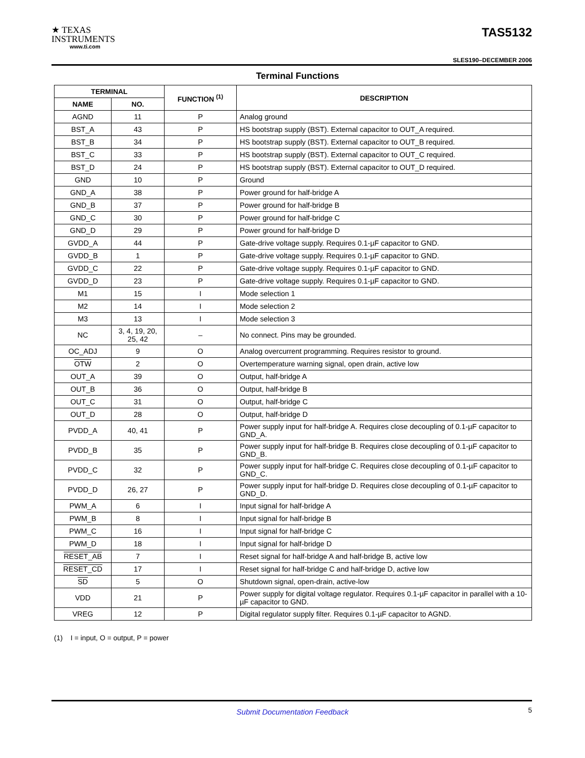★ TEXAS
INSTRUMENTS
www.ti.com
TAS5132
SLES190–DECEMBER 2006
Terminal Functions
| TERMINAL | | FUNCTION <sup>(1)</sup> | DESCRIPTION |
| --- | --- | --- | --- |
| NAME | NO. | | |
| AGND | 11 | P | Analog ground |
| BST_A | 43 | P | HS bootstrap supply (BST). External capacitor to OUT_A required. |
| BST_B | 34 | P | HS bootstrap supply (BST). External capacitor to OUT_B required. |
| BST_C | 33 | P | HS bootstrap supply (BST). External capacitor to OUT_C required. |
| BST_D | 24 | P | HS bootstrap supply (BST). External capacitor to OUT_D required. |
| GND | 10 | P | Ground |
| GND_A | 38 | P | Power ground for half-bridge A |
| GND_B | 37 | P | Power ground for half-bridge B |
| GND_C | 30 | P | Power ground for half-bridge C |
| GND_D | 29 | P | Power ground for half-bridge D |
| GVDD_A | 44 | P | Gate-drive voltage supply. Requires 0.1-µF capacitor to GND. |
| GVDD_B | 1 | P | Gate-drive voltage supply. Requires 0.1-µF capacitor to GND. |
| GVDD_C | 22 | P | Gate-drive voltage supply. Requires 0.1-µF capacitor to GND. |
| GVDD_D | 23 | P | Gate-drive voltage supply. Requires 0.1-µF capacitor to GND. |
| M1 | 15 | I | Mode selection 1 |
| M2 | 14 | I | Mode selection 2 |
| M3 | 13 | I | Mode selection 3 |
| NC | 3, 4, 19, 20, 25, 42 | – | No connect. Pins may be grounded. |
| OC_ADJ | 9 | O | Analog overcurrent programming. Requires resistor to ground. |
| OTW | 2 | O | Overtemperature warning signal, open drain, active low |
| OUT_A | 39 | O | Output, half-bridge A |
| OUT_B | 36 | O | Output, half-bridge B |
| OUT_C | 31 | O | Output, half-bridge C |
| OUT_D | 28 | O | Output, half-bridge D |
| PVDD_A | 40, 41 | P | Power supply input for half-bridge A. Requires close decoupling of 0.1-µF capacitor to GND_A. |
| PVDD_B | 35 | P | Power supply input for half-bridge B. Requires close decoupling of 0.1-µF capacitor to GND_B. |
| PVDD_C | 32 | P | Power supply input for half-bridge C. Requires close decoupling of 0.1-µF capacitor to GND_C. |
| PVDD_D | 26, 27 | P | Power supply input for half-bridge D. Requires close decoupling of 0.1-µF capacitor to GND_D. |
| PWM_A | 6 | I | Input signal for half-bridge A |
| PWM_B | 8 | I | Input signal for half-bridge B |
| PWM_C | 16 | I | Input signal for half-bridge C |
| PWM_D | 18 | I | Input signal for half-bridge D |
| RESET_AB | 7 | I | Reset signal for half-bridge A and half-bridge B, active low |
| RESET_CD | 17 | I | Reset signal for half-bridge C and half-bridge D, active low |
| SD | 5 | O | Shutdown signal, open-drain, active-low |
| VDD | 21 | P | Power supply for digital voltage regulator. Requires 0.1-µF capacitor in parallel with a 10-µF capacitor to GND. |
| VREG | 12 | P | Digital regulator supply filter. Requires 0.1-µF capacitor to AGND. |
(1) I = input, O = output, P = power
Submit Documentation Feedback 5